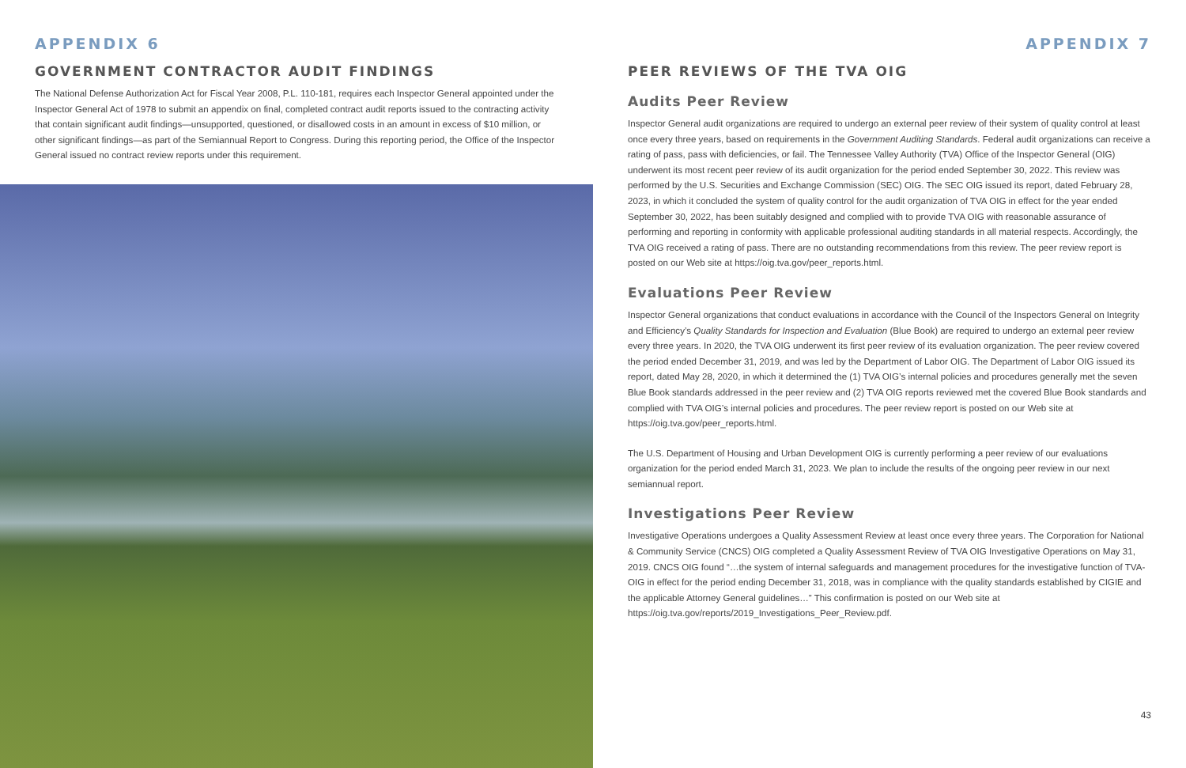APPENDIX 6
GOVERNMENT CONTRACTOR AUDIT FINDINGS
The National Defense Authorization Act for Fiscal Year 2008, P.L. 110-181, requires each Inspector General appointed under the Inspector General Act of 1978 to submit an appendix on final, completed contract audit reports issued to the contracting activity that contain significant audit findings—unsupported, questioned, or disallowed costs in an amount in excess of $10 million, or other significant findings—as part of the Semiannual Report to Congress. During this reporting period, the Office of the Inspector General issued no contract review reports under this requirement.
APPENDIX 7
PEER REVIEWS OF THE TVA OIG
Audits Peer Review
Inspector General audit organizations are required to undergo an external peer review of their system of quality control at least once every three years, based on requirements in the Government Auditing Standards. Federal audit organizations can receive a rating of pass, pass with deficiencies, or fail. The Tennessee Valley Authority (TVA) Office of the Inspector General (OIG) underwent its most recent peer review of its audit organization for the period ended September 30, 2022. This review was performed by the U.S. Securities and Exchange Commission (SEC) OIG. The SEC OIG issued its report, dated February 28, 2023, in which it concluded the system of quality control for the audit organization of TVA OIG in effect for the year ended September 30, 2022, has been suitably designed and complied with to provide TVA OIG with reasonable assurance of performing and reporting in conformity with applicable professional auditing standards in all material respects. Accordingly, the TVA OIG received a rating of pass. There are no outstanding recommendations from this review. The peer review report is posted on our Web site at https://oig.tva.gov/peer_reports.html.
Evaluations Peer Review
Inspector General organizations that conduct evaluations in accordance with the Council of the Inspectors General on Integrity and Efficiency’s Quality Standards for Inspection and Evaluation (Blue Book) are required to undergo an external peer review every three years. In 2020, the TVA OIG underwent its first peer review of its evaluation organization. The peer review covered the period ended December 31, 2019, and was led by the Department of Labor OIG. The Department of Labor OIG issued its report, dated May 28, 2020, in which it determined the (1) TVA OIG’s internal policies and procedures generally met the seven Blue Book standards addressed in the peer review and (2) TVA OIG reports reviewed met the covered Blue Book standards and complied with TVA OIG’s internal policies and procedures. The peer review report is posted on our Web site at https://oig.tva.gov/peer_reports.html.
The U.S. Department of Housing and Urban Development OIG is currently performing a peer review of our evaluations organization for the period ended March 31, 2023. We plan to include the results of the ongoing peer review in our next semiannual report.
Investigations Peer Review
Investigative Operations undergoes a Quality Assessment Review at least once every three years. The Corporation for National & Community Service (CNCS) OIG completed a Quality Assessment Review of TVA OIG Investigative Operations on May 31, 2019. CNCS OIG found “…the system of internal safeguards and management procedures for the investigative function of TVA-OIG in effect for the period ending December 31, 2018, was in compliance with the quality standards established by CIGIE and the applicable Attorney General guidelines…” This confirmation is posted on our Web site at https://oig.tva.gov/reports/2019_Investigations_Peer_Review.pdf.
43